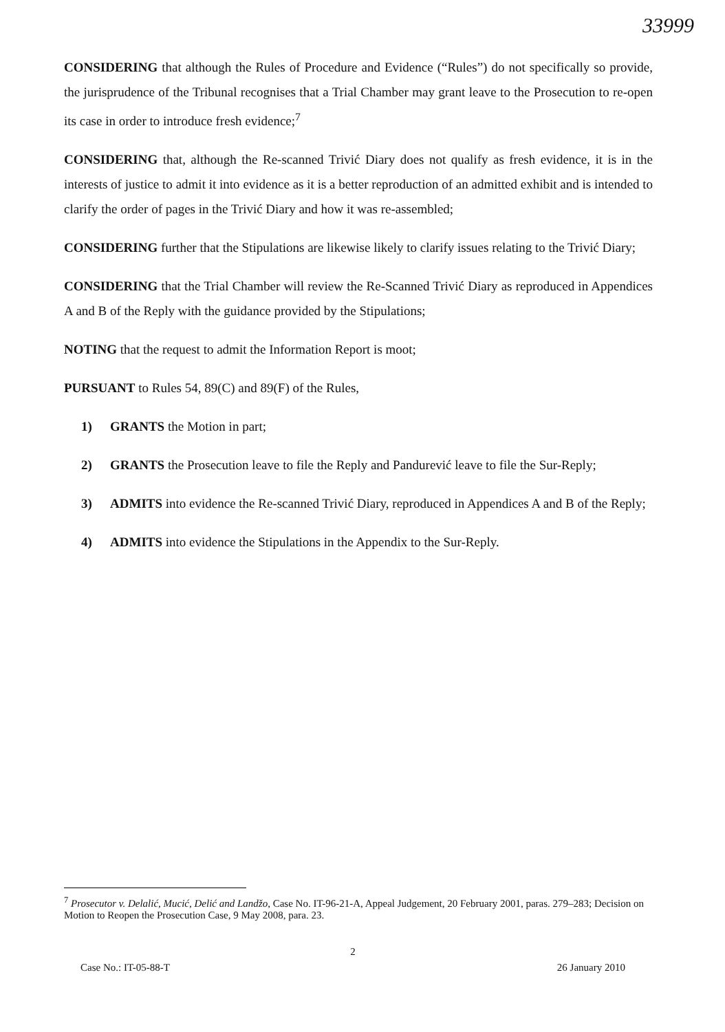33999
CONSIDERING that although the Rules of Procedure and Evidence (“Rules”) do not specifically so provide, the jurisprudence of the Tribunal recognises that a Trial Chamber may grant leave to the Prosecution to re-open its case in order to introduce fresh evidence;<sup>7</sup>
CONSIDERING that, although the Re-scanned Trivić Diary does not qualify as fresh evidence, it is in the interests of justice to admit it into evidence as it is a better reproduction of an admitted exhibit and is intended to clarify the order of pages in the Trivić Diary and how it was re-assembled;
CONSIDERING further that the Stipulations are likewise likely to clarify issues relating to the Trivić Diary;
CONSIDERING that the Trial Chamber will review the Re-Scanned Trivić Diary as reproduced in Appendices A and B of the Reply with the guidance provided by the Stipulations;
NOTING that the request to admit the Information Report is moot;
PURSUANT to Rules 54, 89(C) and 89(F) of the Rules,
1) GRANTS the Motion in part;
2) GRANTS the Prosecution leave to file the Reply and Pandurević leave to file the Sur-Reply;
3) ADMITS into evidence the Re-scanned Trivić Diary, reproduced in Appendices A and B of the Reply;
4) ADMITS into evidence the Stipulations in the Appendix to the Sur-Reply.
<sup>7</sup> Prosecutor v. Delalić, Mucić, Delić and Landžo, Case No. IT-96-21-A, Appeal Judgement, 20 February 2001, paras. 279–283; Decision on Motion to Reopen the Prosecution Case, 9 May 2008, para. 23.
2
Case No.: IT-05-88-T 26 January 2010